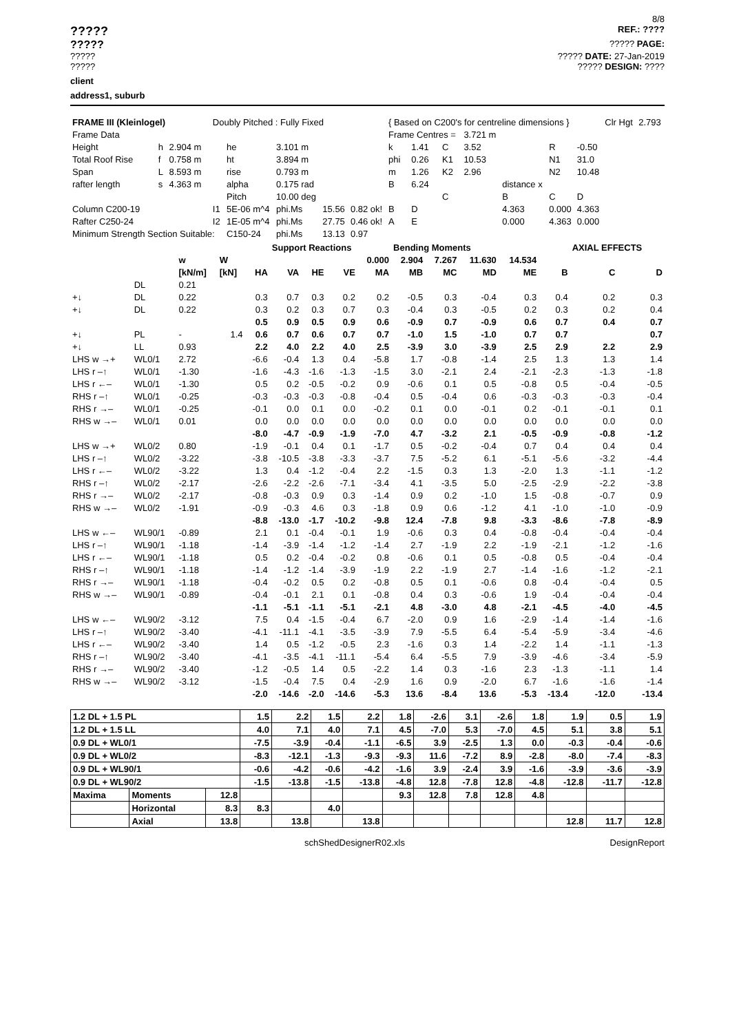8/8
?????
REF.: ????
?????
????? PAGE:
????? ????? DATE: 27-Jan-2019
????? ????? DESIGN: ????
client
address1, suburb
| FRAME III (Kleinlogel) | | | Doubly Pitched : Fully Fixed | | | | | { Based on C200's for centreline dimensions } | | | | | | | Clr Hgt | 2.793 |
| Frame Data | | | | | | | | Frame Centres = | | | 3.721 m | | | | | |
| Height | h | 2.904 m | | he | 3.101 m | | | k | 1.41 | C | 3.52 | | R | -0.50 | | |
| Total Roof Rise | f | 0.758 m | | ht | 3.894 m | | | phi | 0.26 | K1 | 10.53 | | N1 | 31.0 | | |
| Span | L | 8.593 m | | rise | 0.793 m | | | m | 1.26 | K2 | 2.96 | | N2 | 10.48 | | |
| rafter length | s | 4.363 m | | alpha | 0.175 rad | | | B | 6.24 | | | distance x | | | | |
| | | | | Pitch | 10.00 deg | | | | | C | | B | C | D | | |
| Column C200-19 | | | I1 | 5E-06 m^4 | phi.Ms | 15.56 | 0.82 ok! | B | D | | | 4.363 | 0.000 | 4.363 | | |
| Rafter C250-24 | | | I2 | 1E-05 m^4 | phi.Ms | 27.75 | 0.46 ok! | A | E | | | 0.000 | 4.363 | 0.000 | | |
| Minimum Strength Section Suitable: | | | | C150-24 | phi.Ms | 13.13 | 0.97 | | | | | | | | | |
| | | | | | Support Reactions | | | | Bending Moments | | | | | AXIAL EFFECTS | |
| | | w | W | | | | | 0.000 | 2.904 | 7.267 | 11.630 | 14.534 | | | |
| | | [kN/m] | [kN] | HA | VA | HE | VE | MA | MB | MC | MD | ME | B | C | D |
| | DL | 0.21 | | | | | | | | | | | | | |
| +↓ | DL | 0.22 | | 0.3 | 0.7 | 0.3 | 0.2 | 0.2 | -0.5 | 0.3 | -0.4 | 0.3 | 0.4 | 0.2 | 0.3 |
| +↓ | DL | 0.22 | | 0.3 | 0.2 | 0.3 | 0.7 | 0.3 | -0.4 | 0.3 | -0.5 | 0.2 | 0.3 | 0.2 | 0.4 |
| | | | | 0.5 | 0.9 | 0.5 | 0.9 | 0.6 | -0.9 | 0.7 | -0.9 | 0.6 | 0.7 | 0.4 | 0.7 |
| +↓ | PL | - | 1.4 | 0.6 | 0.7 | 0.6 | 0.7 | 0.7 | -1.0 | 1.5 | -1.0 | 0.7 | 0.7 | | 0.7 |
| +↓ | LL | 0.93 | | 2.2 | 4.0 | 2.2 | 4.0 | 2.5 | -3.9 | 3.0 | -3.9 | 2.5 | 2.9 | 2.2 | 2.9 |
| LHS w →+ | WL0/1 | 2.72 | | -6.6 | -0.4 | 1.3 | 0.4 | -5.8 | 1.7 | -0.8 | -1.4 | 2.5 | 1.3 | 1.3 | 1.4 |
| LHS r –↑ | WL0/1 | -1.30 | | -1.6 | -4.3 | -1.6 | -1.3 | -1.5 | 3.0 | -2.1 | 2.4 | -2.1 | -2.3 | -1.3 | -1.8 |
| LHS r ←– | WL0/1 | -1.30 | | 0.5 | 0.2 | -0.5 | -0.2 | 0.9 | -0.6 | 0.1 | 0.5 | -0.8 | 0.5 | -0.4 | -0.5 |
| RHS r –↑ | WL0/1 | -0.25 | | -0.3 | -0.3 | -0.3 | -0.8 | -0.4 | 0.5 | -0.4 | 0.6 | -0.3 | -0.3 | -0.3 | -0.4 |
| RHS r →– | WL0/1 | -0.25 | | -0.1 | 0.0 | 0.1 | 0.0 | -0.2 | 0.1 | 0.0 | -0.1 | 0.2 | -0.1 | -0.1 | 0.1 |
| RHS w →– | WL0/1 | 0.01 | | 0.0 | 0.0 | 0.0 | 0.0 | 0.0 | 0.0 | 0.0 | 0.0 | 0.0 | 0.0 | 0.0 | 0.0 |
| | | | | -8.0 | -4.7 | -0.9 | -1.9 | -7.0 | 4.7 | -3.2 | 2.1 | -0.5 | -0.9 | -0.8 | -1.2 |
| LHS w →+ | WL0/2 | 0.80 | | -1.9 | -0.1 | 0.4 | 0.1 | -1.7 | 0.5 | -0.2 | -0.4 | 0.7 | 0.4 | 0.4 | 0.4 |
| LHS r –↑ | WL0/2 | -3.22 | | -3.8 | -10.5 | -3.8 | -3.3 | -3.7 | 7.5 | -5.2 | 6.1 | -5.1 | -5.6 | -3.2 | -4.4 |
| LHS r ←– | WL0/2 | -3.22 | | 1.3 | 0.4 | -1.2 | -0.4 | 2.2 | -1.5 | 0.3 | 1.3 | -2.0 | 1.3 | -1.1 | -1.2 |
| RHS r –↑ | WL0/2 | -2.17 | | -2.6 | -2.2 | -2.6 | -7.1 | -3.4 | 4.1 | -3.5 | 5.0 | -2.5 | -2.9 | -2.2 | -3.8 |
| RHS r →– | WL0/2 | -2.17 | | -0.8 | -0.3 | 0.9 | 0.3 | -1.4 | 0.9 | 0.2 | -1.0 | 1.5 | -0.8 | -0.7 | 0.9 |
| RHS w →– | WL0/2 | -1.91 | | -0.9 | -0.3 | 4.6 | 0.3 | -1.8 | 0.9 | 0.6 | -1.2 | 4.1 | -1.0 | -1.0 | -0.9 |
| | | | | -8.8 | -13.0 | -1.7 | -10.2 | -9.8 | 12.4 | -7.8 | 9.8 | -3.3 | -8.6 | -7.8 | -8.9 |
| LHS w ←– | WL90/1 | -0.89 | | 2.1 | 0.1 | -0.4 | -0.1 | 1.9 | -0.6 | 0.3 | 0.4 | -0.8 | -0.4 | -0.4 | -0.4 |
| LHS r –↑ | WL90/1 | -1.18 | | -1.4 | -3.9 | -1.4 | -1.2 | -1.4 | 2.7 | -1.9 | 2.2 | -1.9 | -2.1 | -1.2 | -1.6 |
| LHS r ←– | WL90/1 | -1.18 | | 0.5 | 0.2 | -0.4 | -0.2 | 0.8 | -0.6 | 0.1 | 0.5 | -0.8 | 0.5 | -0.4 | -0.4 |
| RHS r –↑ | WL90/1 | -1.18 | | -1.4 | -1.2 | -1.4 | -3.9 | -1.9 | 2.2 | -1.9 | 2.7 | -1.4 | -1.6 | -1.2 | -2.1 |
| RHS r →– | WL90/1 | -1.18 | | -0.4 | -0.2 | 0.5 | 0.2 | -0.8 | 0.5 | 0.1 | -0.6 | 0.8 | -0.4 | -0.4 | 0.5 |
| RHS w →– | WL90/1 | -0.89 | | -0.4 | -0.1 | 2.1 | 0.1 | -0.8 | 0.4 | 0.3 | -0.6 | 1.9 | -0.4 | -0.4 | -0.4 |
| | | | | -1.1 | -5.1 | -1.1 | -5.1 | -2.1 | 4.8 | -3.0 | 4.8 | -2.1 | -4.5 | -4.0 | -4.5 |
| LHS w ←– | WL90/2 | -3.12 | | 7.5 | 0.4 | -1.5 | -0.4 | 6.7 | -2.0 | 0.9 | 1.6 | -2.9 | -1.4 | -1.4 | -1.6 |
| LHS r –↑ | WL90/2 | -3.40 | | -4.1 | -11.1 | -4.1 | -3.5 | -3.9 | 7.9 | -5.5 | 6.4 | -5.4 | -5.9 | -3.4 | -4.6 |
| LHS r ←– | WL90/2 | -3.40 | | 1.4 | 0.5 | -1.2 | -0.5 | 2.3 | -1.6 | 0.3 | 1.4 | -2.2 | 1.4 | -1.1 | -1.3 |
| RHS r –↑ | WL90/2 | -3.40 | | -4.1 | -3.5 | -4.1 | -11.1 | -5.4 | 6.4 | -5.5 | 7.9 | -3.9 | -4.6 | -3.4 | -5.9 |
| RHS r →– | WL90/2 | -3.40 | | -1.2 | -0.5 | 1.4 | 0.5 | -2.2 | 1.4 | 0.3 | -1.6 | 2.3 | -1.3 | -1.1 | 1.4 |
| RHS w →– | WL90/2 | -3.12 | | -1.5 | -0.4 | 7.5 | 0.4 | -2.9 | 1.6 | 0.9 | -2.0 | 6.7 | -1.6 | -1.6 | -1.4 |
| | | | | -2.0 | -14.6 | -2.0 | -14.6 | -5.3 | 13.6 | -8.4 | 13.6 | -5.3 | -13.4 | -12.0 | -13.4 |
| 1.2 DL + 1.5 PL | | | 1.5 | 2.2 | 1.5 | 2.2 | 1.8 | -2.6 | 3.1 | -2.6 | 1.8 | 1.9 | 0.5 | 1.9 |
| 1.2 DL + 1.5 LL | | | 4.0 | 7.1 | 4.0 | 7.1 | 4.5 | -7.0 | 5.3 | -7.0 | 4.5 | 5.1 | 3.8 | 5.1 |
| 0.9 DL + WL0/1 | | | -7.5 | -3.9 | -0.4 | -1.1 | -6.5 | 3.9 | -2.5 | 1.3 | 0.0 | -0.3 | -0.4 | -0.6 |
| 0.9 DL + WL0/2 | | | -8.3 | -12.1 | -1.3 | -9.3 | -9.3 | 11.6 | -7.2 | 8.9 | -2.8 | -8.0 | -7.4 | -8.3 |
| 0.9 DL + WL90/1 | | | -0.6 | -4.2 | -0.6 | -4.2 | -1.6 | 3.9 | -2.4 | 3.9 | -1.6 | -3.9 | -3.6 | -3.9 |
| 0.9 DL + WL90/2 | | | -1.5 | -13.8 | -1.5 | -13.8 | -4.8 | 12.8 | -7.8 | 12.8 | -4.8 | -12.8 | -11.7 | -12.8 |
| Maxima | Moments | 12.8 | | | | | 9.3 | 12.8 | 7.8 | 12.8 | 4.8 | | | |
| | Horizontal | 8.3 | 8.3 | | 4.0 | | | | | | | | | |
| | Axial | 13.8 | | 13.8 | | 13.8 | | | | | | 12.8 | 11.7 | 12.8 |
schShedDesignerR02.xls DesignReport